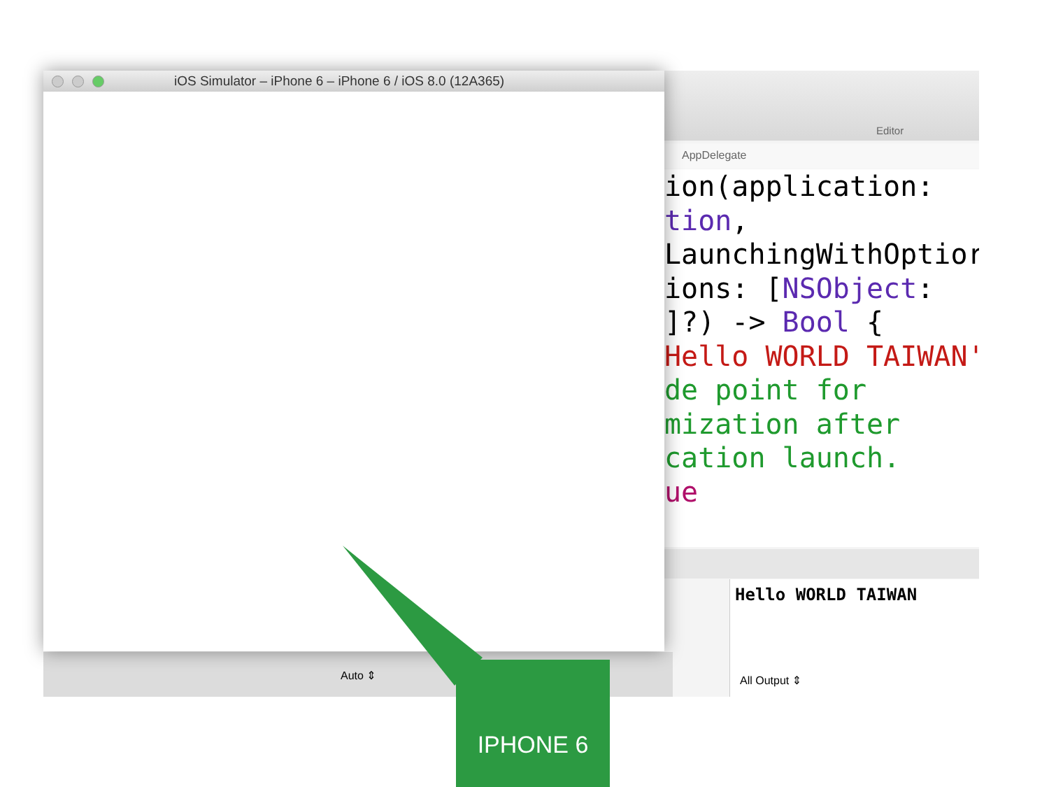Editor
AppDelegate
ion(application: tion, LaunchingWithOptior ions: [NSObject: ]?) -> Bool { Hello WORLD TAIWAN' de point for mization after cation launch. ue
Hello WORLD TAIWAN
All Output ⇕
Auto ⇕
iOS Simulator – iPhone 6 – iPhone 6 / iOS 8.0 (12A365)
IPHONE 6